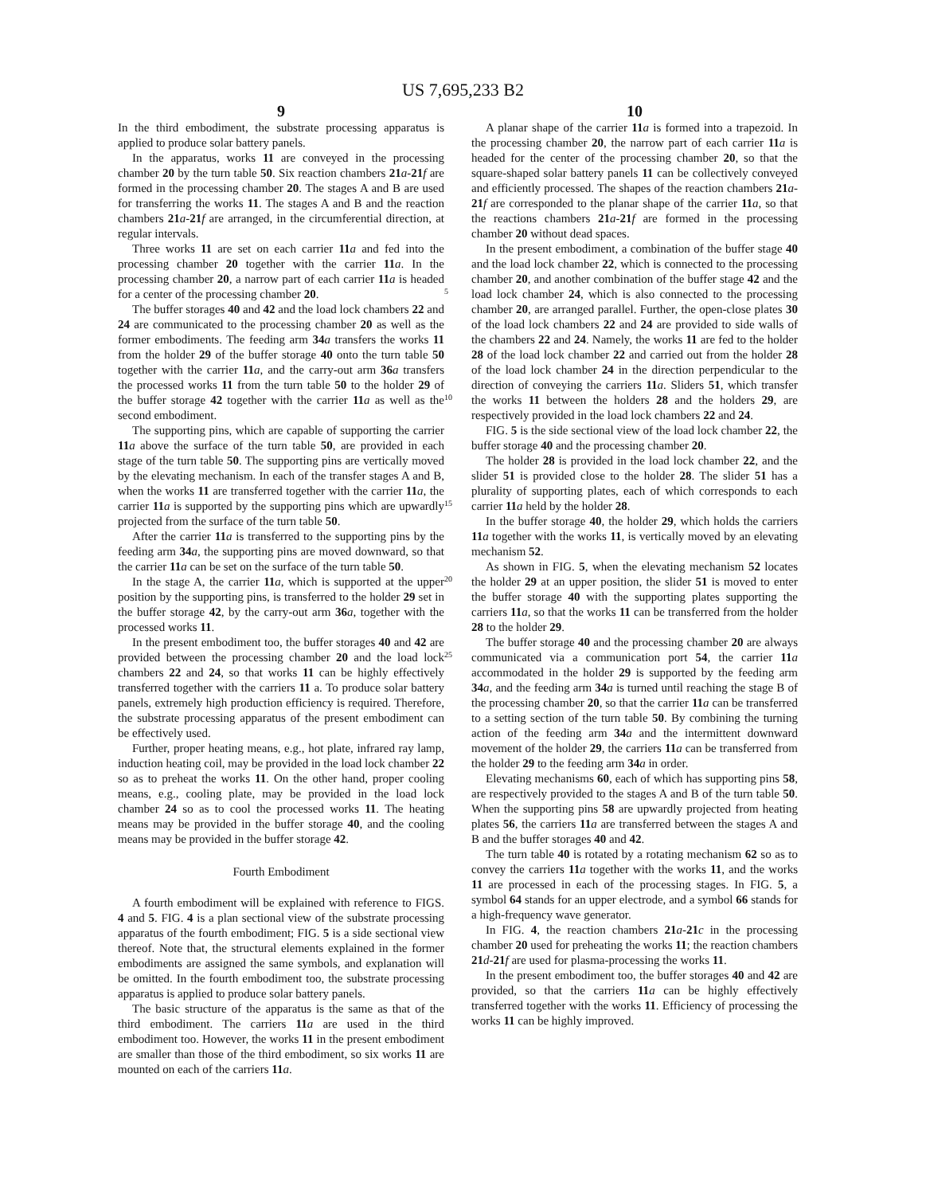US 7,695,233 B2
9
In the third embodiment, the substrate processing apparatus is applied to produce solar battery panels.
In the apparatus, works 11 are conveyed in the processing chamber 20 by the turn table 50. Six reaction chambers 21 a-21 f are formed in the processing chamber 20. The stages A and B are used for transferring the works 11. The stages A and B and the reaction chambers 21 a-21 f are arranged, in the circumferential direction, at regular intervals.
Three works 11 are set on each carrier 11 a and fed into the processing chamber 20 together with the carrier 11 a. In the processing chamber 20, a narrow part of each carrier 11 a is headed for a center of the processing chamber 20.
The buffer storages 40 and 42 and the load lock chambers 22 and 24 are communicated to the processing chamber 20 as well as the former embodiments. The feeding arm 34 a transfers the works 11 from the holder 29 of the buffer storage 40 onto the turn table 50 together with the carrier 11 a, and the carry-out arm 36 a transfers the processed works 11 from the turn table 50 to the holder 29 of the buffer storage 42 together with the carrier 11 a as well as the second embodiment.
The supporting pins, which are capable of supporting the carrier 11 a above the surface of the turn table 50, are provided in each stage of the turn table 50. The supporting pins are vertically moved by the elevating mechanism. In each of the transfer stages A and B, when the works 11 are transferred together with the carrier 11 a, the carrier 11 a is supported by the supporting pins which are upwardly projected from the surface of the turn table 50.
After the carrier 11 a is transferred to the supporting pins by the feeding arm 34 a, the supporting pins are moved downward, so that the carrier 11 a can be set on the surface of the turn table 50.
In the stage A, the carrier 11 a, which is supported at the upper position by the supporting pins, is transferred to the holder 29 set in the buffer storage 42, by the carry-out arm 36 a, together with the processed works 11.
In the present embodiment too, the buffer storages 40 and 42 are provided between the processing chamber 20 and the load lock chambers 22 and 24, so that works 11 can be highly effectively transferred together with the carriers 11 a. To produce solar battery panels, extremely high production efficiency is required. Therefore, the substrate processing apparatus of the present embodiment can be effectively used.
Further, proper heating means, e.g., hot plate, infrared ray lamp, induction heating coil, may be provided in the load lock chamber 22 so as to preheat the works 11. On the other hand, proper cooling means, e.g., cooling plate, may be provided in the load lock chamber 24 so as to cool the processed works 11. The heating means may be provided in the buffer storage 40, and the cooling means may be provided in the buffer storage 42.
Fourth Embodiment
A fourth embodiment will be explained with reference to FIGS. 4 and 5. FIG. 4 is a plan sectional view of the substrate processing apparatus of the fourth embodiment; FIG. 5 is a side sectional view thereof. Note that, the structural elements explained in the former embodiments are assigned the same symbols, and explanation will be omitted. In the fourth embodiment too, the substrate processing apparatus is applied to produce solar battery panels.
The basic structure of the apparatus is the same as that of the third embodiment. The carriers 11 a are used in the third embodiment too. However, the works 11 in the present embodiment are smaller than those of the third embodiment, so six works 11 are mounted on each of the carriers 11 a.
5
10
15
20
25
10
A planar shape of the carrier 11 a is formed into a trapezoid. In the processing chamber 20, the narrow part of each carrier 11 a is headed for the center of the processing chamber 20, so that the square-shaped solar battery panels 11 can be collectively conveyed and efficiently processed. The shapes of the reaction chambers 21 a-21 f are corresponded to the planar shape of the carrier 11 a, so that the reactions chambers 21 a-21 f are formed in the processing chamber 20 without dead spaces.
In the present embodiment, a combination of the buffer stage 40 and the load lock chamber 22, which is connected to the processing chamber 20, and another combination of the buffer stage 42 and the load lock chamber 24, which is also connected to the processing chamber 20, are arranged parallel. Further, the open-close plates 30 of the load lock chambers 22 and 24 are provided to side walls of the chambers 22 and 24. Namely, the works 11 are fed to the holder 28 of the load lock chamber 22 and carried out from the holder 28 of the load lock chamber 24 in the direction perpendicular to the direction of conveying the carriers 11 a. Sliders 51, which transfer the works 11 between the holders 28 and the holders 29, are respectively provided in the load lock chambers 22 and 24.
FIG. 5 is the side sectional view of the load lock chamber 22, the buffer storage 40 and the processing chamber 20.
The holder 28 is provided in the load lock chamber 22, and the slider 51 is provided close to the holder 28. The slider 51 has a plurality of supporting plates, each of which corresponds to each carrier 11 a held by the holder 28.
In the buffer storage 40, the holder 29, which holds the carriers 11 a together with the works 11, is vertically moved by an elevating mechanism 52.
As shown in FIG. 5, when the elevating mechanism 52 locates the holder 29 at an upper position, the slider 51 is moved to enter the buffer storage 40 with the supporting plates supporting the carriers 11 a, so that the works 11 can be transferred from the holder 28 to the holder 29.
The buffer storage 40 and the processing chamber 20 are always communicated via a communication port 54, the carrier 11 a accommodated in the holder 29 is supported by the feeding arm 34 a, and the feeding arm 34 a is turned until reaching the stage B of the processing chamber 20, so that the carrier 11 a can be transferred to a setting section of the turn table 50. By combining the turning action of the feeding arm 34 a and the intermittent downward movement of the holder 29, the carriers 11 a can be transferred from the holder 29 to the feeding arm 34 a in order.
Elevating mechanisms 60, each of which has supporting pins 58, are respectively provided to the stages A and B of the turn table 50. When the supporting pins 58 are upwardly projected from heating plates 56, the carriers 11 a are transferred between the stages A and B and the buffer storages 40 and 42.
The turn table 40 is rotated by a rotating mechanism 62 so as to convey the carriers 11 a together with the works 11, and the works 11 are processed in each of the processing stages. In FIG. 5, a symbol 64 stands for an upper electrode, and a symbol 66 stands for a high-frequency wave generator.
In FIG. 4, the reaction chambers 21 a-21 c in the processing chamber 20 used for preheating the works 11; the reaction chambers 21 d-21 f are used for plasma-processing the works 11.
In the present embodiment too, the buffer storages 40 and 42 are provided, so that the carriers 11 a can be highly effectively transferred together with the works 11. Efficiency of processing the works 11 can be highly improved.